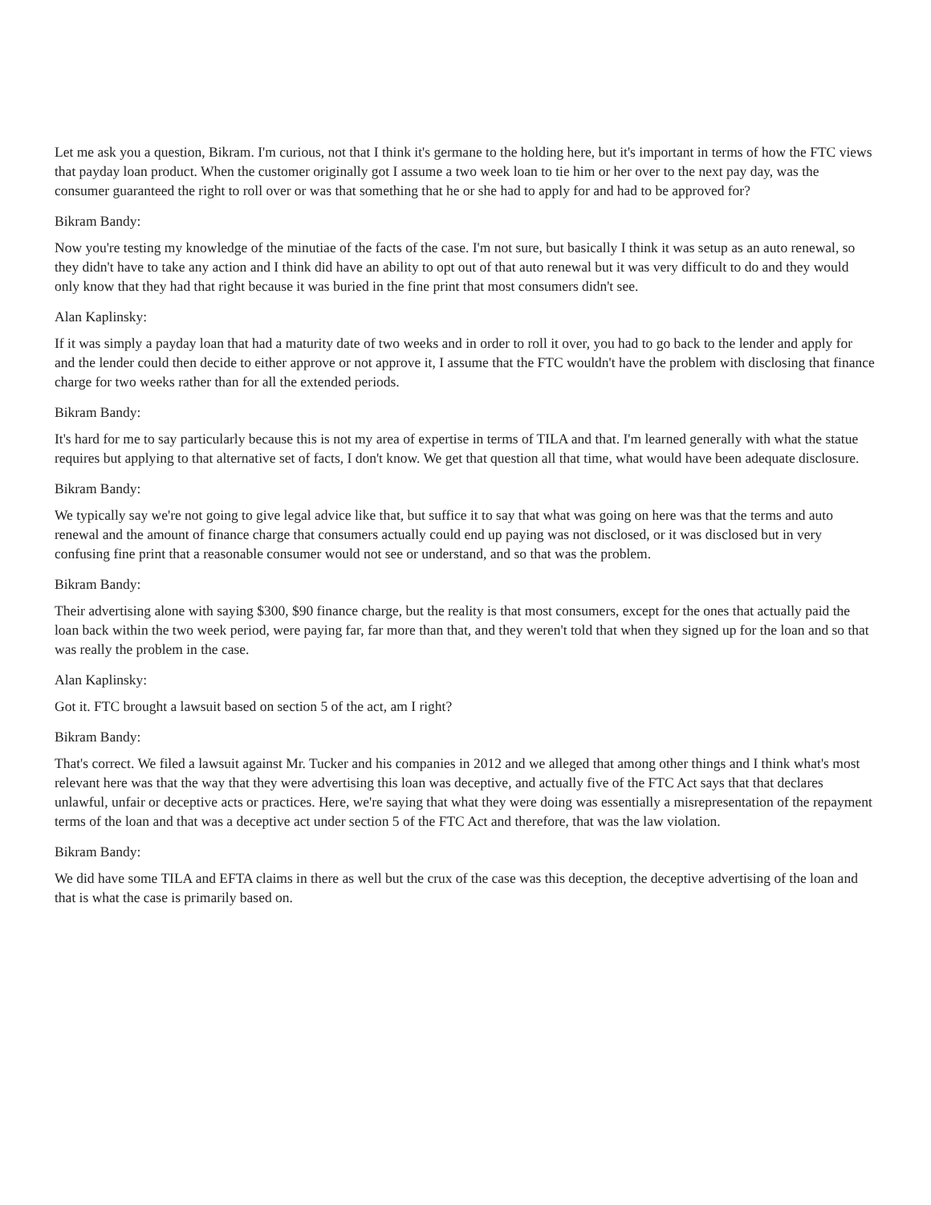Let me ask you a question, Bikram. I'm curious, not that I think it's germane to the holding here, but it's important in terms of how the FTC views that payday loan product. When the customer originally got I assume a two week loan to tie him or her over to the next pay day, was the consumer guaranteed the right to roll over or was that something that he or she had to apply for and had to be approved for?
Bikram Bandy:
Now you're testing my knowledge of the minutiae of the facts of the case. I'm not sure, but basically I think it was setup as an auto renewal, so they didn't have to take any action and I think did have an ability to opt out of that auto renewal but it was very difficult to do and they would only know that they had that right because it was buried in the fine print that most consumers didn't see.
Alan Kaplinsky:
If it was simply a payday loan that had a maturity date of two weeks and in order to roll it over, you had to go back to the lender and apply for and the lender could then decide to either approve or not approve it, I assume that the FTC wouldn't have the problem with disclosing that finance charge for two weeks rather than for all the extended periods.
Bikram Bandy:
It's hard for me to say particularly because this is not my area of expertise in terms of TILA and that. I'm learned generally with what the statue requires but applying to that alternative set of facts, I don't know. We get that question all that time, what would have been adequate disclosure.
Bikram Bandy:
We typically say we're not going to give legal advice like that, but suffice it to say that what was going on here was that the terms and auto renewal and the amount of finance charge that consumers actually could end up paying was not disclosed, or it was disclosed but in very confusing fine print that a reasonable consumer would not see or understand, and so that was the problem.
Bikram Bandy:
Their advertising alone with saying $300, $90 finance charge, but the reality is that most consumers, except for the ones that actually paid the loan back within the two week period, were paying far, far more than that, and they weren't told that when they signed up for the loan and so that was really the problem in the case.
Alan Kaplinsky:
Got it. FTC brought a lawsuit based on section 5 of the act, am I right?
Bikram Bandy:
That's correct. We filed a lawsuit against Mr. Tucker and his companies in 2012 and we alleged that among other things and I think what's most relevant here was that the way that they were advertising this loan was deceptive, and actually five of the FTC Act says that that declares unlawful, unfair or deceptive acts or practices. Here, we're saying that what they were doing was essentially a misrepresentation of the repayment terms of the loan and that was a deceptive act under section 5 of the FTC Act and therefore, that was the law violation.
Bikram Bandy:
We did have some TILA and EFTA claims in there as well but the crux of the case was this deception, the deceptive advertising of the loan and that is what the case is primarily based on.